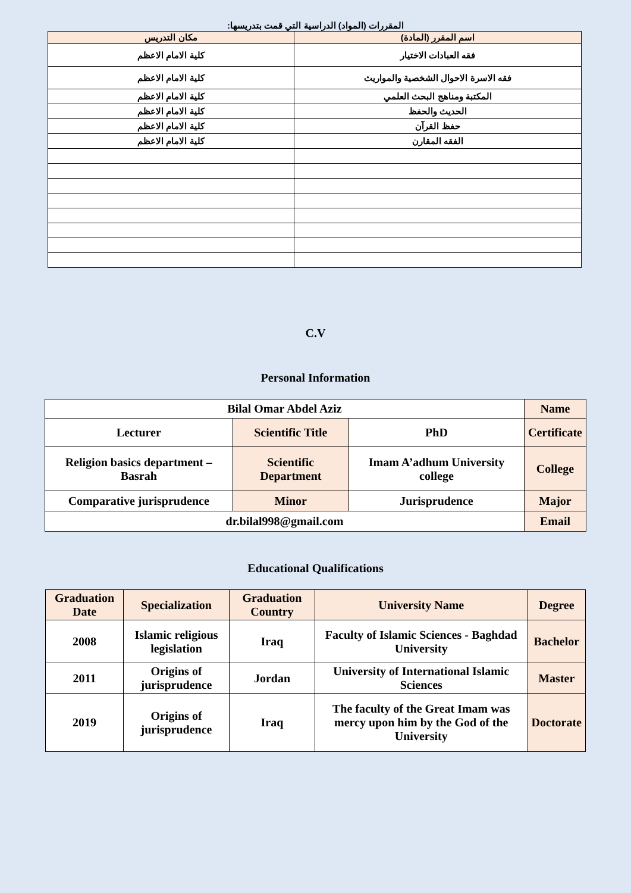المقررات (المواد) الدراسية التي قمت بتدريسها:
| اسم المقرر (المادة) | مكان التدريس |
| فقه العبادات الاختيار | كلية الامام الاعظم |
| فقه الاسرة الاحوال الشخصية والمواريث | كلية الامام الاعظم |
| المكتبة ومناهج البحث العلمي | كلية الامام الاعظم |
| الحديث والحفظ | كلية الامام الاعظم |
| حفظ القرآن | كلية الامام الاعظم |
| الفقه المقارن | كلية الامام الاعظم |
C.V
Personal Information
| Bilal Omar Abdel Aziz | | | Name |
| Lecturer | Scientific Title | PhD | Certificate |
| Religion basics department – Basrah | Scientific Department | Imam A’adhum University college | College |
| Comparative jurisprudence | Minor | Jurisprudence | Major |
| dr.bilal998@gmail.com | | | Email |
Educational Qualifications
| Graduation Date | Specialization | Graduation Country | University Name | Degree |
| --- | --- | --- | --- | --- |
| 2008 | Islamic religious legislation | Iraq | Faculty of Islamic Sciences - Baghdad University | Bachelor |
| 2011 | Origins of jurisprudence | Jordan | University of International Islamic Sciences | Master |
| 2019 | Origins of jurisprudence | Iraq | The faculty of the Great Imam was mercy upon him by the God of the University | Doctorate |